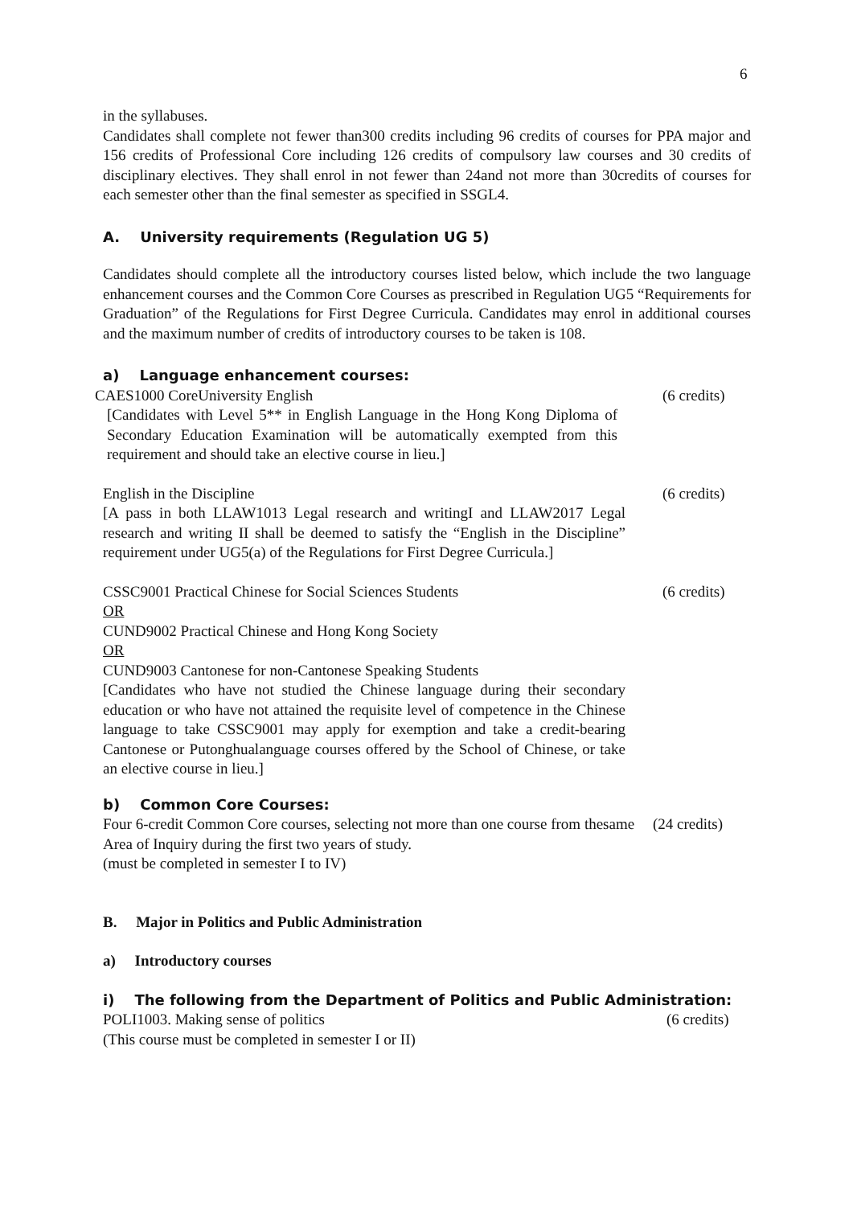6
in the syllabuses.
Candidates shall complete not fewer than300 credits including 96 credits of courses for PPA major and 156 credits of Professional Core including 126 credits of compulsory law courses and 30 credits of disciplinary electives. They shall enrol in not fewer than 24and not more than 30credits of courses for each semester other than the final semester as specified in SSGL4.
A. University requirements (Regulation UG 5)
Candidates should complete all the introductory courses listed below, which include the two language enhancement courses and the Common Core Courses as prescribed in Regulation UG5 “Requirements for Graduation” of the Regulations for First Degree Curricula. Candidates may enrol in additional courses and the maximum number of credits of introductory courses to be taken is 108.
a) Language enhancement courses:
CAES1000 CoreUniversity English
[Candidates with Level 5** in English Language in the Hong Kong Diploma of Secondary Education Examination will be automatically exempted from this requirement and should take an elective course in lieu.]
(6 credits)
English in the Discipline
[A pass in both LLAW1013 Legal research and writingI and LLAW2017 Legal research and writing II shall be deemed to satisfy the “English in the Discipline” requirement under UG5(a) of the Regulations for First Degree Curricula.]
(6 credits)
CSSC9001 Practical Chinese for Social Sciences Students
OR
CUND9002 Practical Chinese and Hong Kong Society
OR
CUND9003 Cantonese for non-Cantonese Speaking Students
[Candidates who have not studied the Chinese language during their secondary education or who have not attained the requisite level of competence in the Chinese language to take CSSC9001 may apply for exemption and take a credit-bearing Cantonese or Putonghualanguage courses offered by the School of Chinese, or take an elective course in lieu.]
(6 credits)
b) Common Core Courses:
Four 6-credit Common Core courses, selecting not more than one course from thesame Area of Inquiry during the first two years of study.
(must be completed in semester I to IV)
(24 credits)
B. Major in Politics and Public Administration
a) Introductory courses
i) The following from the Department of Politics and Public Administration:
POLI1003. Making sense of politics
(This course must be completed in semester I or II)
(6 credits)